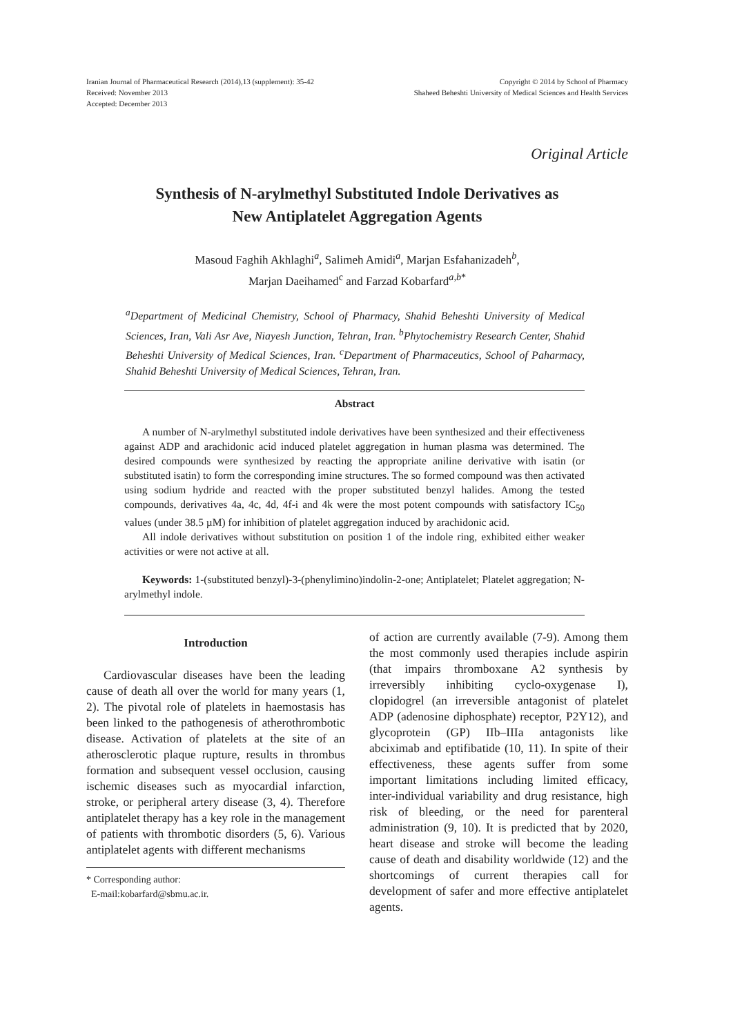Iranian Journal of Pharmaceutical Research (2014),13 (supplement): 35-42
Received: November 2013
Accepted: December 2013
Copyright © 2014 by School of Pharmacy
Shaheed Beheshti University of Medical Sciences and Health Services
Original Article
Synthesis of N-arylmethyl Substituted Indole Derivatives as
New Antiplatelet Aggregation Agents
Masoud Faghih Akhlaghi<sup>a</sup>, Salimeh Amidi<sup>a</sup>, Marjan Esfahanizadeh<sup>b</sup>,
Marjan Daeihamed<sup>c</sup> and Farzad Kobarfard<sup>a,b*</sup>
<sup>a</sup> Department of Medicinal Chemistry, School of Pharmacy, Shahid Beheshti University of Medical Sciences, Iran, Vali Asr Ave, Niayesh Junction, Tehran, Iran. <sup>b</sup>Phytochemistry Research Center, Shahid Beheshti University of Medical Sciences, Iran. <sup>c</sup>Department of Pharmaceutics, School of Paharmacy, Shahid Beheshti University of Medical Sciences, Tehran, Iran.
Abstract
A number of N-arylmethyl substituted indole derivatives have been synthesized and their effectiveness against ADP and arachidonic acid induced platelet aggregation in human plasma was determined. The desired compounds were synthesized by reacting the appropriate aniline derivative with isatin (or substituted isatin) to form the corresponding imine structures. The so formed compound was then activated using sodium hydride and reacted with the proper substituted benzyl halides. Among the tested compounds, derivatives 4a, 4c, 4d, 4f-i and 4k were the most potent compounds with satisfactory IC<sub>50</sub> values (under 38.5 µM) for inhibition of platelet aggregation induced by arachidonic acid.
All indole derivatives without substitution on position 1 of the indole ring, exhibited either weaker activities or were not active at all.
Keywords: 1-(substituted benzyl)-3-(phenylimino)indolin-2-one; Antiplatelet; Platelet aggregation; N-arylmethyl indole.
Introduction
Cardiovascular diseases have been the leading cause of death all over the world for many years (1, 2). The pivotal role of platelets in haemostasis has been linked to the pathogenesis of atherothrombotic disease. Activation of platelets at the site of an atherosclerotic plaque rupture, results in thrombus formation and subsequent vessel occlusion, causing ischemic diseases such as myocardial infarction, stroke, or peripheral artery disease (3, 4). Therefore antiplatelet therapy has a key role in the management of patients with thrombotic disorders (5, 6). Various antiplatelet agents with different mechanisms
* Corresponding author:
E-mail:kobarfard@sbmu.ac.ir.
of action are currently available (7-9). Among them the most commonly used therapies include aspirin (that impairs thromboxane A2 synthesis by irreversibly inhibiting cyclo-oxygenase I), clopidogrel (an irreversible antagonist of platelet ADP (adenosine diphosphate) receptor, P2Y12), and glycoprotein (GP) IIb–IIIa antagonists like abciximab and eptifibatide (10, 11). In spite of their effectiveness, these agents suffer from some important limitations including limited efficacy, inter-individual variability and drug resistance, high risk of bleeding, or the need for parenteral administration (9, 10). It is predicted that by 2020, heart disease and stroke will become the leading cause of death and disability worldwide (12) and the shortcomings of current therapies call for development of safer and more effective antiplatelet agents.